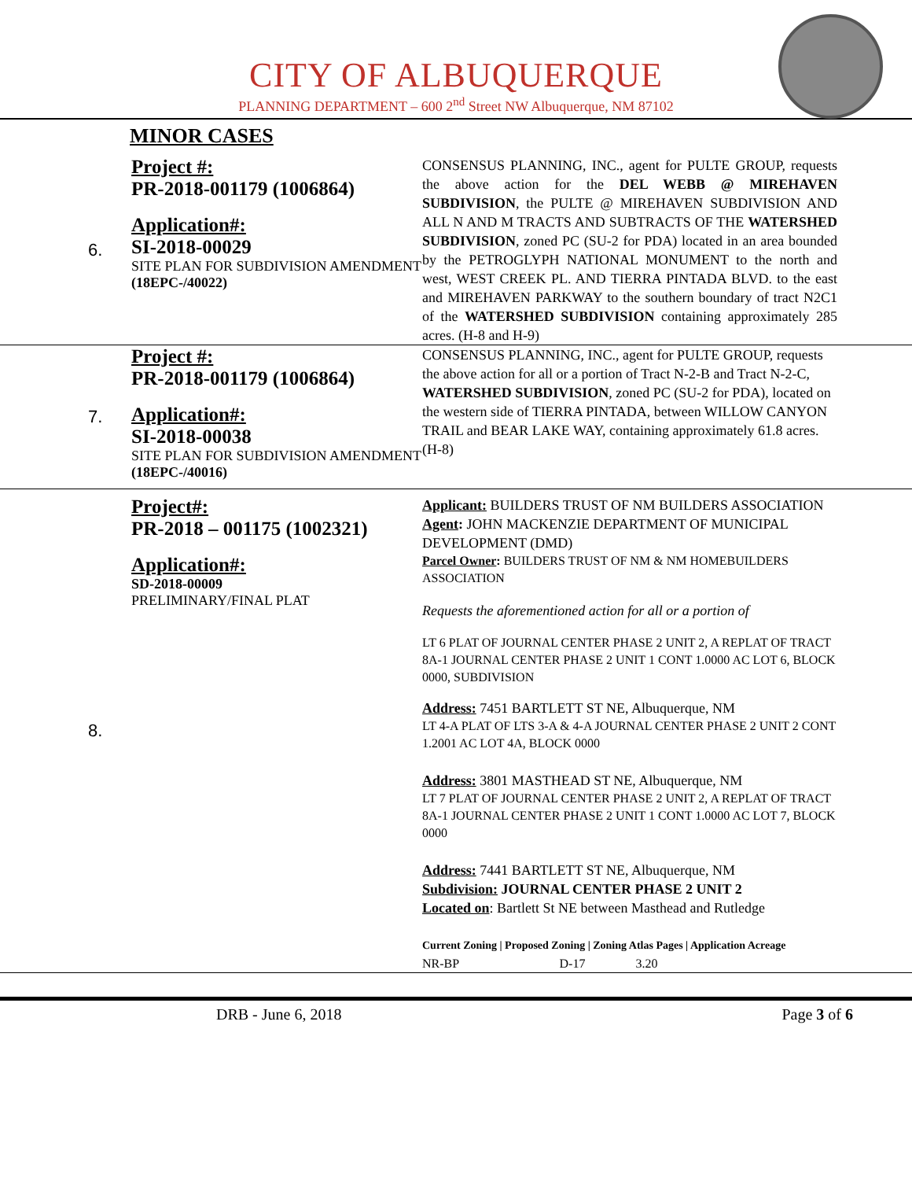CITY OF ALBUQUERQUE
PLANNING DEPARTMENT – 600 2<sup>nd</sup> Street NW Albuquerque, NM 87102
MINOR CASES
| 6. | Project #: PR-2018-001179 (1006864) Application#: SI-2018-00029 SITE PLAN FOR SUBDIVISION AMENDMENT (18EPC-/40022) | CONSENSUS PLANNING, INC., agent for PULTE GROUP, requests the above action for the DEL WEBB @ MIREHAVEN SUBDIVISION , the PULTE @ MIREHAVEN SUBDIVISION AND ALL N AND M TRACTS AND SUBTRACTS OF THE WATERSHED SUBDIVISION , zoned PC (SU-2 for PDA) located in an area bounded by the PETROGLYPH NATIONAL MONUMENT to the north and west, WEST CREEK PL. AND TIERRA PINTADA BLVD. to the east and MIREHAVEN PARKWAY to the southern boundary of tract N2C1 of the WATERSHED SUBDIVISION containing approximately 285 acres. (H-8 and H-9) |
| 7. | Project #: PR-2018-001179 (1006864) Application#: SI-2018-00038 SITE PLAN FOR SUBDIVISION AMENDMENT (18EPC-/40016) | CONSENSUS PLANNING, INC., agent for PULTE GROUP, requests the above action for all or a portion of Tract N-2-B and Tract N-2-C, WATERSHED SUBDIVISION , zoned PC (SU-2 for PDA), located on the western side of TIERRA PINTADA, between WILLOW CANYON TRAIL and BEAR LAKE WAY, containing approximately 61.8 acres. (H-8) |
| 8. | Project#: PR-2018 – 001175 (1002321) Application#: SD-2018-00009 PRELIMINARY/FINAL PLAT | Applicant: BUILDERS TRUST OF NM BUILDERS ASSOCIATION Agent : JOHN MACKENZIE DEPARTMENT OF MUNICIPAL DEVELOPMENT (DMD) Parcel Owner : BUILDERS TRUST OF NM & NM HOMEBUILDERS ASSOCIATION Requests the aforementioned action for all or a portion of LT 6 PLAT OF JOURNAL CENTER PHASE 2 UNIT 2, A REPLAT OF TRACT 8A-1 JOURNAL CENTER PHASE 2 UNIT 1 CONT 1.0000 AC LOT 6, BLOCK 0000, SUBDIVISION Address: 7451 BARTLETT ST NE, Albuquerque, NM LT 4-A PLAT OF LTS 3-A & 4-A JOURNAL CENTER PHASE 2 UNIT 2 CONT 1.2001 AC LOT 4A, BLOCK 0000 Address: 3801 MASTHEAD ST NE, Albuquerque, NM LT 7 PLAT OF JOURNAL CENTER PHASE 2 UNIT 2, A REPLAT OF TRACT 8A-1 JOURNAL CENTER PHASE 2 UNIT 1 CONT 1.0000 AC LOT 7, BLOCK 0000 Address: 7441 BARTLETT ST NE, Albuquerque, NM Subdivision: JOURNAL CENTER PHASE 2 UNIT 2 Located on : Bartlett St NE between Masthead and Rutledge Current Zoning / Proposed Zoning / Zoning Atlas Pages / Application Acreage NR-BP D-17 3.20 |
DRB - June 6, 2018 Page 3 of 6